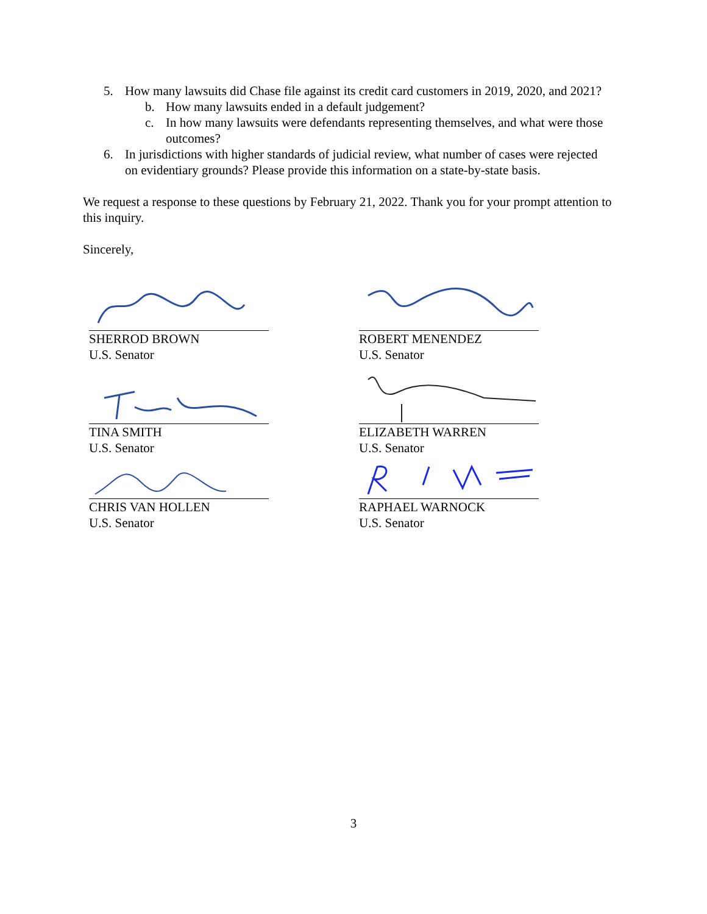5. How many lawsuits did Chase file against its credit card customers in 2019, 2020, and 2021?
b. How many lawsuits ended in a default judgement?
c. In how many lawsuits were defendants representing themselves, and what were those outcomes?
6. In jurisdictions with higher standards of judicial review, what number of cases were rejected on evidentiary grounds? Please provide this information on a state-by-state basis.
We request a response to these questions by February 21, 2022. Thank you for your prompt attention to this inquiry.
Sincerely,
SHERROD BROWN
U.S. Senator
ROBERT MENENDEZ
U.S. Senator
TINA SMITH
U.S. Senator
ELIZABETH WARREN
U.S. Senator
CHRIS VAN HOLLEN
U.S. Senator
RAPHAEL WARNOCK
U.S. Senator
3